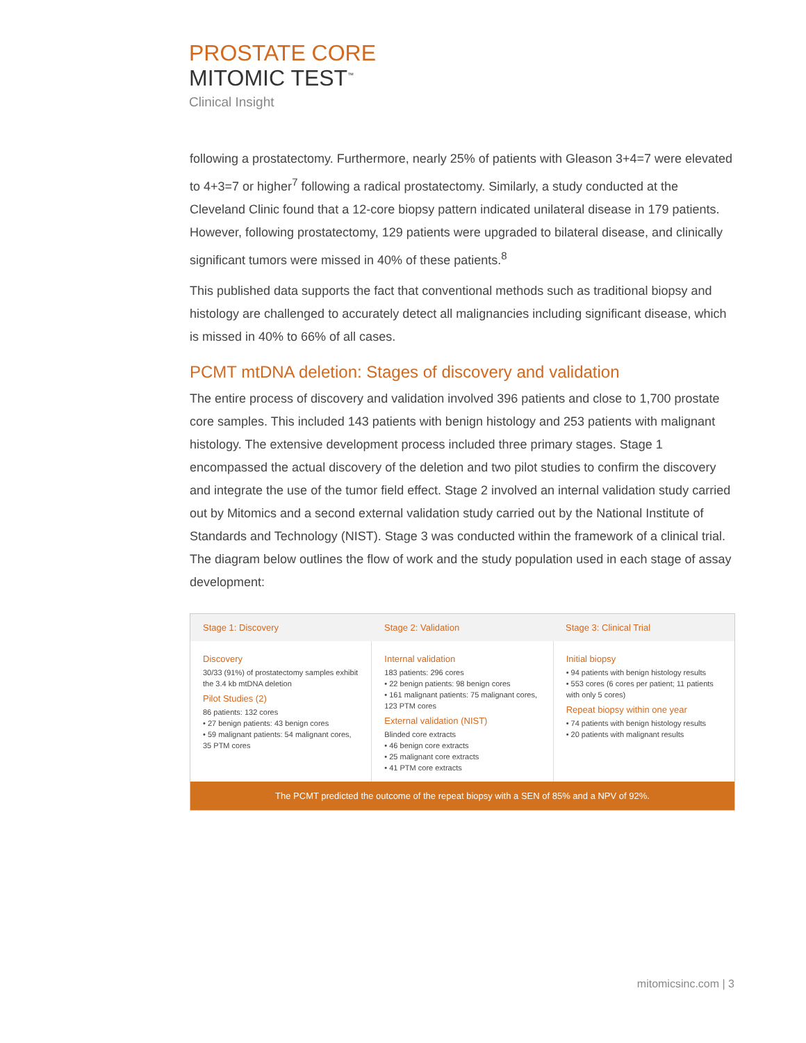PROSTATE CORE
MITOMIC TEST<sup>™</sup>
Clinical Insight
following a prostatectomy. Furthermore, nearly 25% of patients with Gleason 3+4=7 were elevated to 4+3=7 or higher<sup>7</sup> following a radical prostatectomy. Similarly, a study conducted at the Cleveland Clinic found that a 12-core biopsy pattern indicated unilateral disease in 179 patients. However, following prostatectomy, 129 patients were upgraded to bilateral disease, and clinically significant tumors were missed in 40% of these patients.<sup>8</sup>
This published data supports the fact that conventional methods such as traditional biopsy and histology are challenged to accurately detect all malignancies including significant disease, which is missed in 40% to 66% of all cases.
PCMT mtDNA deletion: Stages of discovery and validation
The entire process of discovery and validation involved 396 patients and close to 1,700 prostate core samples. This included 143 patients with benign histology and 253 patients with malignant histology. The extensive development process included three primary stages. Stage 1 encompassed the actual discovery of the deletion and two pilot studies to confirm the discovery and integrate the use of the tumor field effect. Stage 2 involved an internal validation study carried out by Mitomics and a second external validation study carried out by the National Institute of Standards and Technology (NIST). Stage 3 was conducted within the framework of a clinical trial. The diagram below outlines the flow of work and the study population used in each stage of assay development:
Stage 1: Discovery Stage 2: Validation Stage 3: Clinical Trial
Discovery
30/33 (91%) of prostatectomy samples exhibit the 3.4 kb mtDNA deletion
Pilot Studies (2)
86 patients: 132 cores
• 27 benign patients: 43 benign cores
• 59 malignant patients: 54 malignant cores, 35 PTM cores
Internal validation
183 patients: 296 cores
• 22 benign patients: 98 benign cores
• 161 malignant patients: 75 malignant cores, 123 PTM cores
External validation (NIST)
Blinded core extracts
• 46 benign core extracts
• 25 malignant core extracts
• 41 PTM core extracts
Initial biopsy
• 94 patients with benign histology results
• 553 cores (6 cores per patient; 11 patients with only 5 cores)
Repeat biopsy within one year
• 74 patients with benign histology results
• 20 patients with malignant results
The PCMT predicted the outcome of the repeat biopsy with a SEN of 85% and a NPV of 92%.
mitomicsinc.com | 3